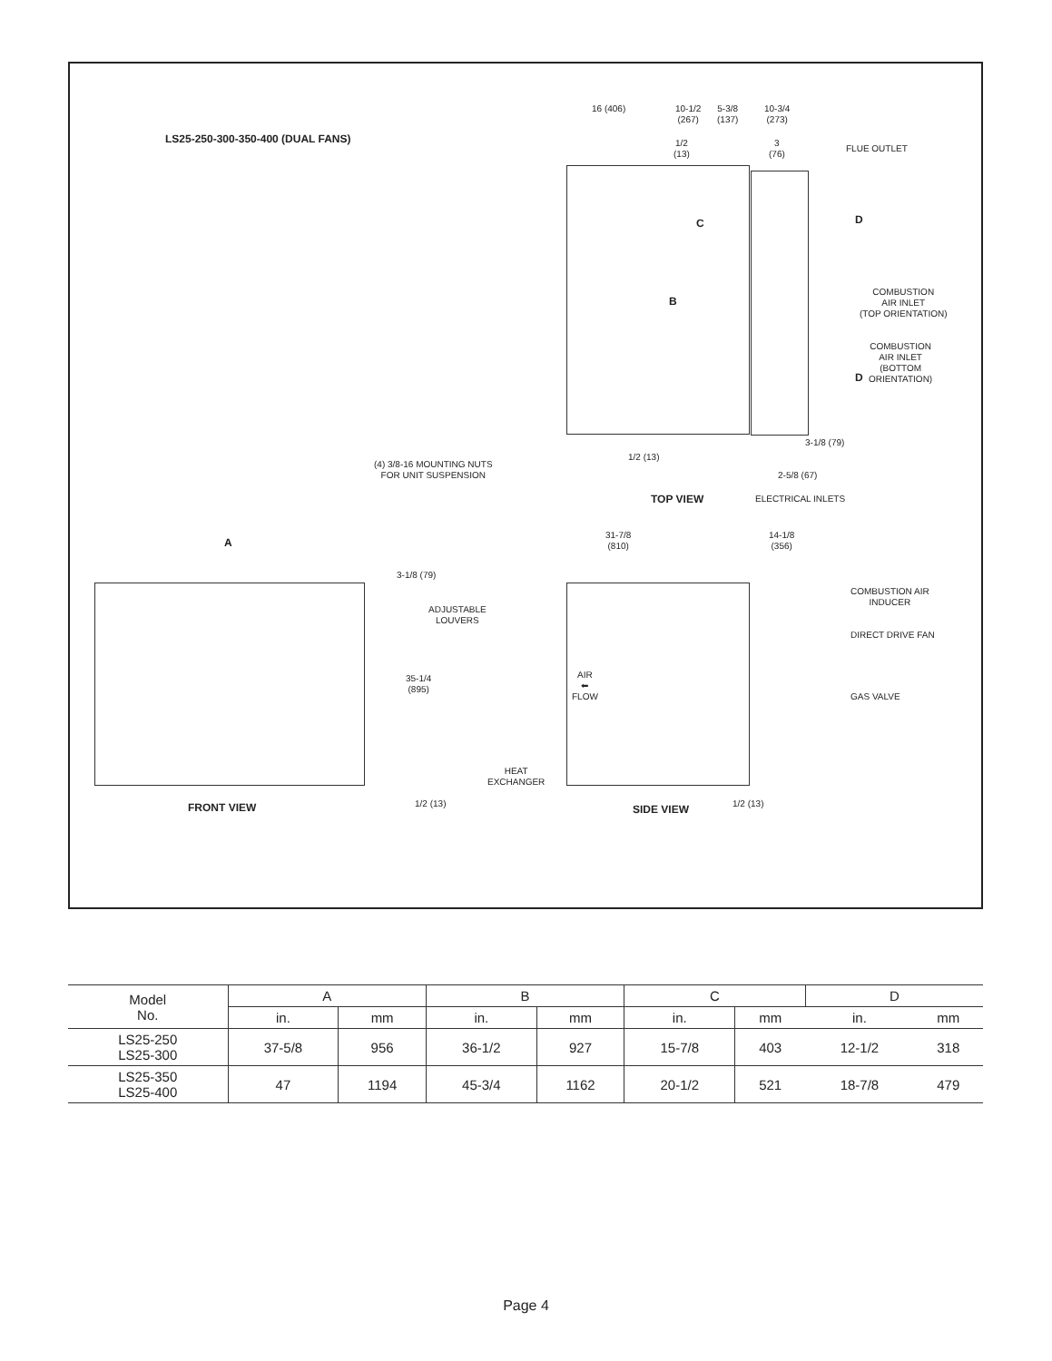LS25-250-300-350-400 (DUAL FANS)
16 (406)
10-1/2
(267)
5-3/8
(137)
10-3/4
(273)
1/2
(13)
3
(76)
FLUE OUTLET
C D
B
COMBUSTION
AIR INLET
(TOP ORIENTATION)
COMBUSTION
AIR INLET
(BOTTOM
ORIENTATION)
D
3-1/8 (79)
1/2 (13)
2-5/8 (67)
(4) 3/8-16 MOUNTING NUTS
FOR UNIT SUSPENSION
TOP VIEW ELECTRICAL INLETS
A
3-1/8 (79)
ADJUSTABLE
LOUVERS
35-1/4
(895)
31-7/8
(810)
14-1/8
(356)
COMBUSTION AIR
INDUCER
DIRECT DRIVE FAN
GAS VALVE
AIR
⬅
FLOW
HEAT
EXCHANGER
1/2 (13) 1/2 (13)
FRONT VIEW SIDE VIEW
| Model No. | A | | B | | C | | D | |
| --- | --- | --- | --- | --- | --- | --- | --- | --- |
| | in. | mm | in. | mm | in. | mm | in. | mm |
| LS25-250 LS25-300 | 37-5/8 | 956 | 36-1/2 | 927 | 15-7/8 | 403 | 12-1/2 | 318 |
| LS25-350 LS25-400 | 47 | 1194 | 45-3/4 | 1162 | 20-1/2 | 521 | 18-7/8 | 479 |
Page 4